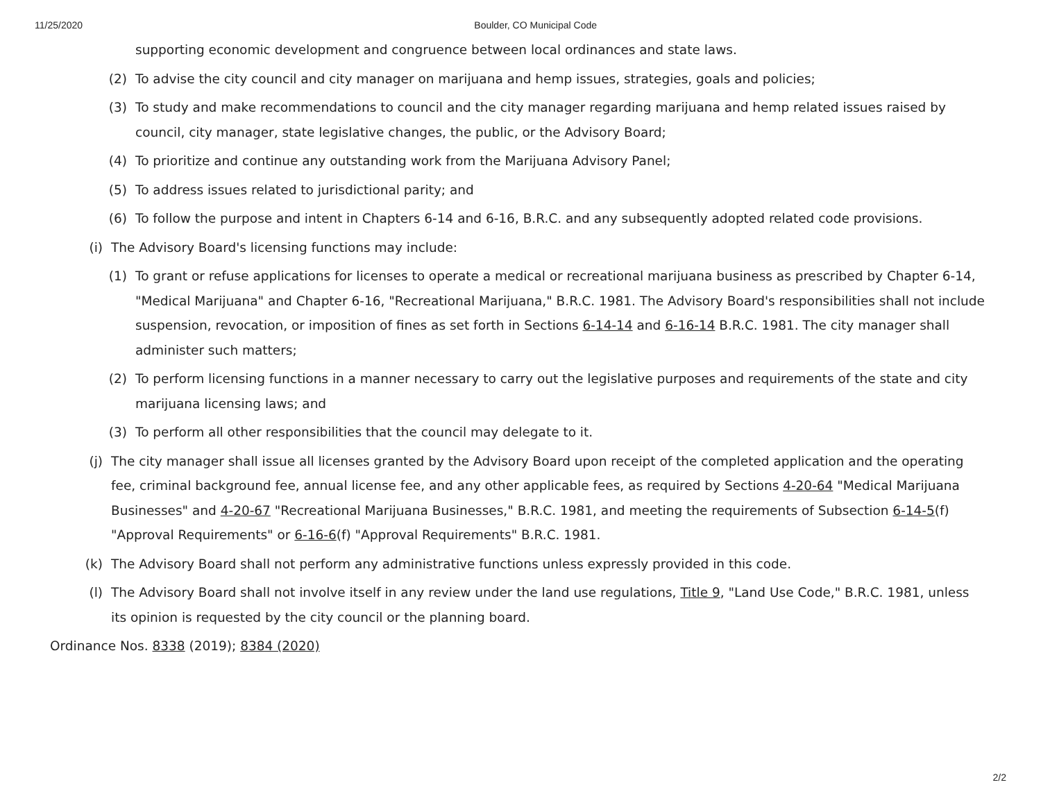11/25/2020 Boulder, CO Municipal Code
supporting economic development and congruence between local ordinances and state laws.
(2) To advise the city council and city manager on marijuana and hemp issues, strategies, goals and policies;
(3) To study and make recommendations to council and the city manager regarding marijuana and hemp related issues raised by council, city manager, state legislative changes, the public, or the Advisory Board;
(4) To prioritize and continue any outstanding work from the Marijuana Advisory Panel;
(5) To address issues related to jurisdictional parity; and
(6) To follow the purpose and intent in Chapters 6-14 and 6-16, B.R.C. and any subsequently adopted related code provisions.
(i) The Advisory Board's licensing functions may include:
(1) To grant or refuse applications for licenses to operate a medical or recreational marijuana business as prescribed by Chapter 6-14, "Medical Marijuana" and Chapter 6-16, "Recreational Marijuana," B.R.C. 1981. The Advisory Board's responsibilities shall not include suspension, revocation, or imposition of fines as set forth in Sections 6-14-14 and 6-16-14 B.R.C. 1981. The city manager shall administer such matters;
(2) To perform licensing functions in a manner necessary to carry out the legislative purposes and requirements of the state and city marijuana licensing laws; and
(3) To perform all other responsibilities that the council may delegate to it.
(j) The city manager shall issue all licenses granted by the Advisory Board upon receipt of the completed application and the operating fee, criminal background fee, annual license fee, and any other applicable fees, as required by Sections 4-20-64 "Medical Marijuana Businesses" and 4-20-67 "Recreational Marijuana Businesses," B.R.C. 1981, and meeting the requirements of Subsection 6-14-5(f) "Approval Requirements" or 6-16-6(f) "Approval Requirements" B.R.C. 1981.
(k) The Advisory Board shall not perform any administrative functions unless expressly provided in this code.
(l) The Advisory Board shall not involve itself in any review under the land use regulations, Title 9, "Land Use Code," B.R.C. 1981, unless its opinion is requested by the city council or the planning board.
Ordinance Nos. 8338 (2019); 8384 (2020)
2/2